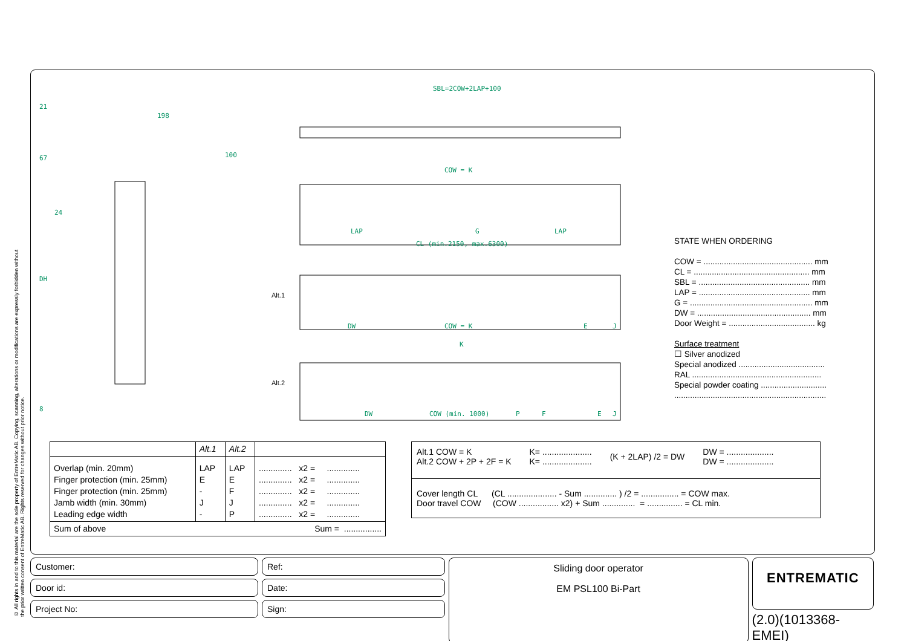© All rights in and to this material are the sole property of EntreMatic AB. Copying, scanning, alterations or modifications are expressly forbidden without the prior written consent of EntreMatic AB. Rights reserved for changes without prior notice.
21
67
24
DH
8
198
100
SBL=2COW+2LAP+100
COW = K
LAP
G
LAP
CL (min.2150, max.6300)
DW
COW = K
E
J
K
DW
COW (min. 1000)
P
F
E
J
Alt.1
Alt.2
⇦
⇨
STATE WHEN ORDERING
COW = ................................................ mm
CL = ................................................... mm
SBL = ................................................. mm
LAP = ................................................. mm
G = ...................................................... mm
DW = .................................................. mm
Door Weight = ...................................... kg
Surface treatment
☐ Silver anodized
Special anodized ......................................
RAL .........................................................
Special powder coating .............................
...................................................................
| | Alt.1 | Alt.2 | |
| Overlap (min. 20mm) Finger protection (min. 25mm) Finger protection (min. 25mm) Jamb width (min. 30mm) Leading edge width | LAP E - J - | LAP E F J P | .............. x2 = .............. .............. x2 = .............. .............. x2 = .............. .............. x2 = .............. .............. x2 = .............. |
| Sum of above | | | Sum = ................ |
Alt.1 COW = K
Alt.2 COW + 2P + 2F = K K= .....................
K= ..................... (K + 2LAP) /2 = DW DW = ....................
DW = ....................
Cover length CL (CL ..................... - Sum .............. ) /2 = ................ = COW max.
Door travel COW (COW ................. x2) + Sum .............. = ............... = CL min.
Customer:
Door id:
Project No:
Ref:
Date:
Sign:
Sliding door operator
EM PSL100 Bi-Part
ENTREMATIC
(2.0)(1013368-EMEI)